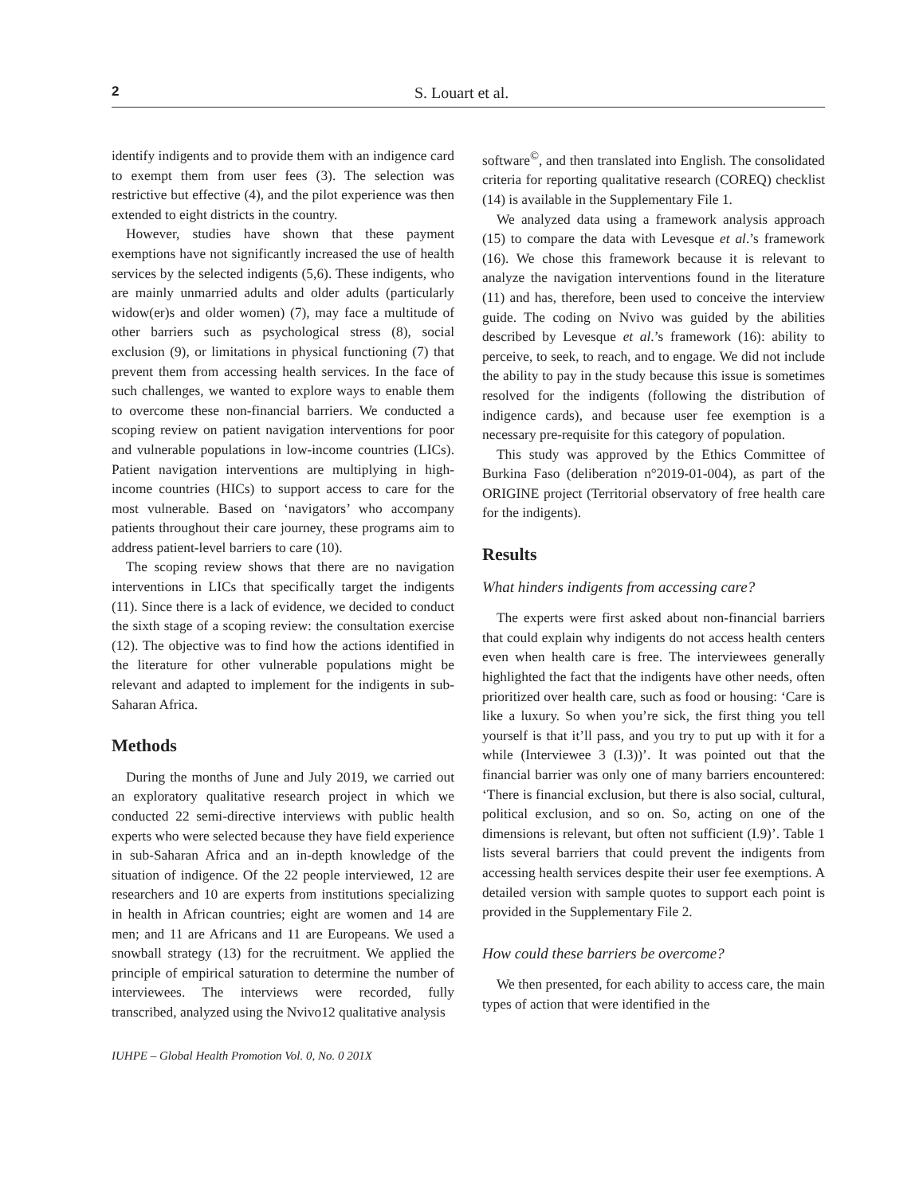2 S. Louart et al.
identify indigents and to provide them with an indigence card to exempt them from user fees (3). The selection was restrictive but effective (4), and the pilot experience was then extended to eight districts in the country.
However, studies have shown that these payment exemptions have not significantly increased the use of health services by the selected indigents (5,6). These indigents, who are mainly unmarried adults and older adults (particularly widow(er)s and older women) (7), may face a multitude of other barriers such as psychological stress (8), social exclusion (9), or limitations in physical functioning (7) that prevent them from accessing health services. In the face of such challenges, we wanted to explore ways to enable them to overcome these non-financial barriers. We conducted a scoping review on patient navigation interventions for poor and vulnerable populations in low-income countries (LICs). Patient navigation interventions are multiplying in high-income countries (HICs) to support access to care for the most vulnerable. Based on ‘navigators’ who accompany patients throughout their care journey, these programs aim to address patient-level barriers to care (10).
The scoping review shows that there are no navigation interventions in LICs that specifically target the indigents (11). Since there is a lack of evidence, we decided to conduct the sixth stage of a scoping review: the consultation exercise (12). The objective was to find how the actions identified in the literature for other vulnerable populations might be relevant and adapted to implement for the indigents in sub-Saharan Africa.
Methods
During the months of June and July 2019, we carried out an exploratory qualitative research project in which we conducted 22 semi-directive interviews with public health experts who were selected because they have field experience in sub-Saharan Africa and an in-depth knowledge of the situation of indigence. Of the 22 people interviewed, 12 are researchers and 10 are experts from institutions specializing in health in African countries; eight are women and 14 are men; and 11 are Africans and 11 are Europeans. We used a snowball strategy (13) for the recruitment. We applied the principle of empirical saturation to determine the number of interviewees. The interviews were recorded, fully transcribed, analyzed using the Nvivo12 qualitative analysis
IUHPE – Global Health Promotion Vol. 0, No. 0 201X
software<sup>©</sup>, and then translated into English. The consolidated criteria for reporting qualitative research (COREQ) checklist (14) is available in the Supplementary File 1.
We analyzed data using a framework analysis approach (15) to compare the data with Levesque et al.’s framework (16). We chose this framework because it is relevant to analyze the navigation interventions found in the literature (11) and has, therefore, been used to conceive the interview guide. The coding on Nvivo was guided by the abilities described by Levesque et al.’s framework (16): ability to perceive, to seek, to reach, and to engage. We did not include the ability to pay in the study because this issue is sometimes resolved for the indigents (following the distribution of indigence cards), and because user fee exemption is a necessary pre-requisite for this category of population.
This study was approved by the Ethics Committee of Burkina Faso (deliberation n°2019-01-004), as part of the ORIGINE project (Territorial observatory of free health care for the indigents).
Results
What hinders indigents from accessing care?
The experts were first asked about non-financial barriers that could explain why indigents do not access health centers even when health care is free. The interviewees generally highlighted the fact that the indigents have other needs, often prioritized over health care, such as food or housing: ‘Care is like a luxury. So when you’re sick, the first thing you tell yourself is that it’ll pass, and you try to put up with it for a while (Interviewee 3 (I.3))’. It was pointed out that the financial barrier was only one of many barriers encountered: ‘There is financial exclusion, but there is also social, cultural, political exclusion, and so on. So, acting on one of the dimensions is relevant, but often not sufficient (I.9)’. Table 1 lists several barriers that could prevent the indigents from accessing health services despite their user fee exemptions. A detailed version with sample quotes to support each point is provided in the Supplementary File 2.
How could these barriers be overcome?
We then presented, for each ability to access care, the main types of action that were identified in the